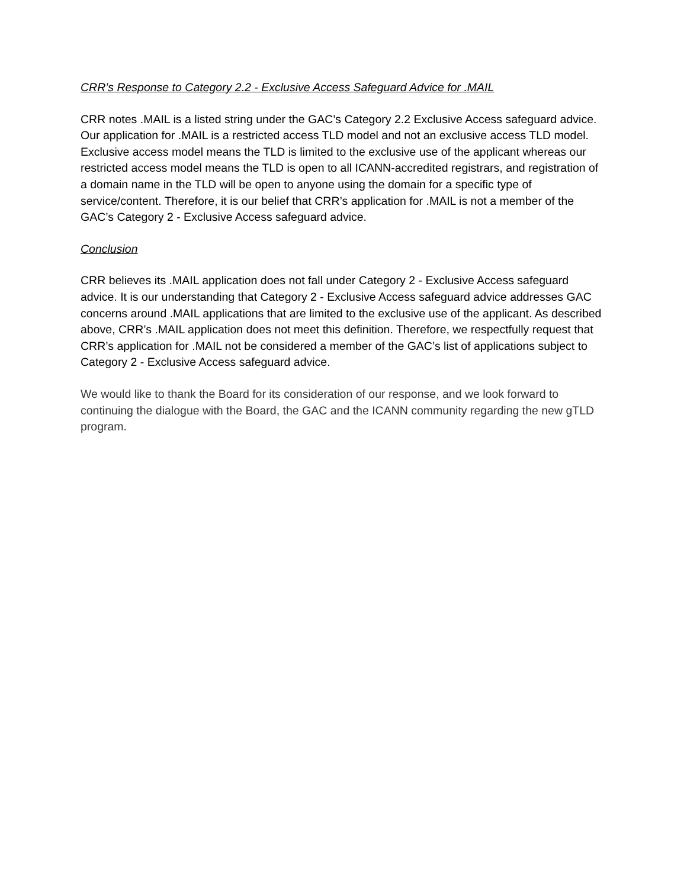CRR’s Response to Category 2.2 - Exclusive Access Safeguard Advice for .MAIL
CRR notes .MAIL is a listed string under the GAC’s Category 2.2 Exclusive Access safeguard advice. Our application for .MAIL is a restricted access TLD model and not an exclusive access TLD model. Exclusive access model means the TLD is limited to the exclusive use of the applicant whereas our restricted access model means the TLD is open to all ICANN-accredited registrars, and registration of a domain name in the TLD will be open to anyone using the domain for a specific type of service/content. Therefore, it is our belief that CRR’s application for .MAIL is not a member of the GAC’s Category 2 - Exclusive Access safeguard advice.
Conclusion
CRR believes its .MAIL application does not fall under Category 2 - Exclusive Access safeguard advice. It is our understanding that Category 2 - Exclusive Access safeguard advice addresses GAC concerns around .MAIL applications that are limited to the exclusive use of the applicant. As described above, CRR’s .MAIL application does not meet this definition. Therefore, we respectfully request that CRR’s application for .MAIL not be considered a member of the GAC’s list of applications subject to Category 2 - Exclusive Access safeguard advice.
We would like to thank the Board for its consideration of our response, and we look forward to continuing the dialogue with the Board, the GAC and the ICANN community regarding the new gTLD program.